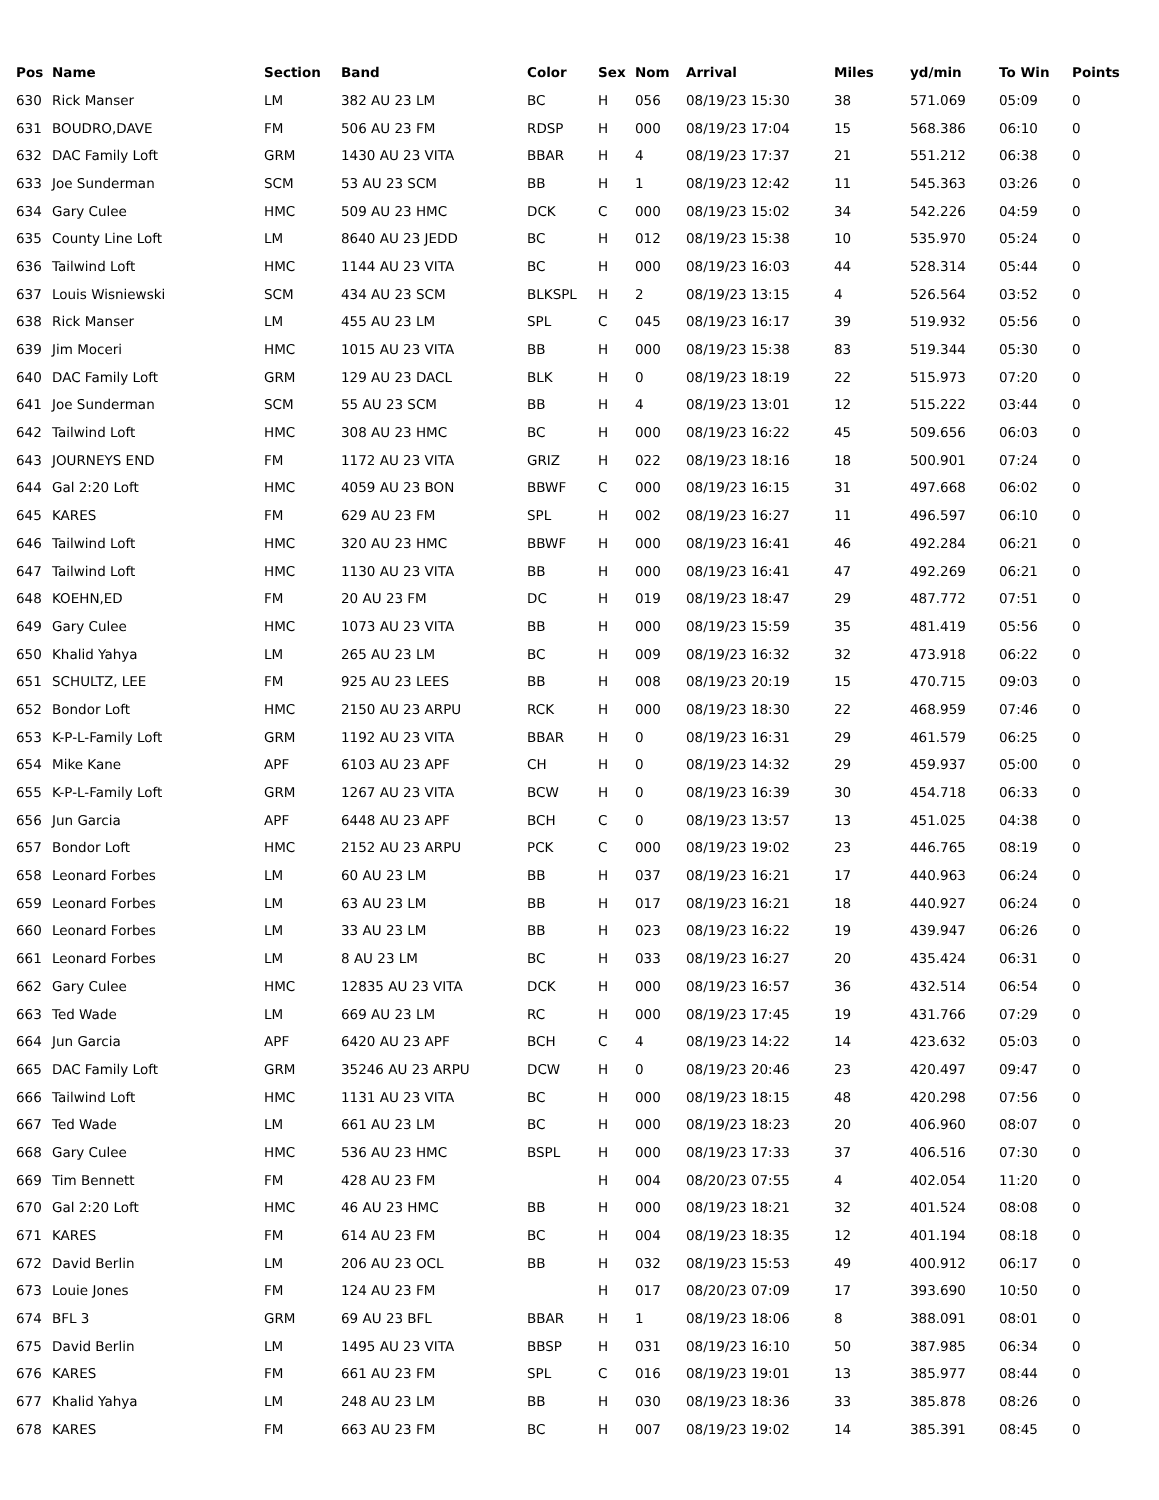| Pos | Name | Section | Band | Color | Sex | Nom | Arrival | Miles | yd/min | To Win | Points |
| --- | --- | --- | --- | --- | --- | --- | --- | --- | --- | --- | --- |
| 630 | Rick Manser | LM | 382 AU 23 LM | BC | H | 056 | 08/19/23 15:30 | 38 | 571.069 | 05:09 | 0 |
| 631 | BOUDRO,DAVE | FM | 506 AU 23 FM | RDSP | H | 000 | 08/19/23 17:04 | 15 | 568.386 | 06:10 | 0 |
| 632 | DAC Family Loft | GRM | 1430 AU 23 VITA | BBAR | H | 4 | 08/19/23 17:37 | 21 | 551.212 | 06:38 | 0 |
| 633 | Joe Sunderman | SCM | 53 AU 23 SCM | BB | H | 1 | 08/19/23 12:42 | 11 | 545.363 | 03:26 | 0 |
| 634 | Gary Culee | HMC | 509 AU 23 HMC | DCK | C | 000 | 08/19/23 15:02 | 34 | 542.226 | 04:59 | 0 |
| 635 | County Line Loft | LM | 8640 AU 23 JEDD | BC | H | 012 | 08/19/23 15:38 | 10 | 535.970 | 05:24 | 0 |
| 636 | Tailwind Loft | HMC | 1144 AU 23 VITA | BC | H | 000 | 08/19/23 16:03 | 44 | 528.314 | 05:44 | 0 |
| 637 | Louis Wisniewski | SCM | 434 AU 23 SCM | BLKSPL | H | 2 | 08/19/23 13:15 | 4 | 526.564 | 03:52 | 0 |
| 638 | Rick Manser | LM | 455 AU 23 LM | SPL | C | 045 | 08/19/23 16:17 | 39 | 519.932 | 05:56 | 0 |
| 639 | Jim Moceri | HMC | 1015 AU 23 VITA | BB | H | 000 | 08/19/23 15:38 | 83 | 519.344 | 05:30 | 0 |
| 640 | DAC Family Loft | GRM | 129 AU 23 DACL | BLK | H | 0 | 08/19/23 18:19 | 22 | 515.973 | 07:20 | 0 |
| 641 | Joe Sunderman | SCM | 55 AU 23 SCM | BB | H | 4 | 08/19/23 13:01 | 12 | 515.222 | 03:44 | 0 |
| 642 | Tailwind Loft | HMC | 308 AU 23 HMC | BC | H | 000 | 08/19/23 16:22 | 45 | 509.656 | 06:03 | 0 |
| 643 | JOURNEYS END | FM | 1172 AU 23 VITA | GRIZ | H | 022 | 08/19/23 18:16 | 18 | 500.901 | 07:24 | 0 |
| 644 | Gal 2:20 Loft | HMC | 4059 AU 23 BON | BBWF | C | 000 | 08/19/23 16:15 | 31 | 497.668 | 06:02 | 0 |
| 645 | KARES | FM | 629 AU 23 FM | SPL | H | 002 | 08/19/23 16:27 | 11 | 496.597 | 06:10 | 0 |
| 646 | Tailwind Loft | HMC | 320 AU 23 HMC | BBWF | H | 000 | 08/19/23 16:41 | 46 | 492.284 | 06:21 | 0 |
| 647 | Tailwind Loft | HMC | 1130 AU 23 VITA | BB | H | 000 | 08/19/23 16:41 | 47 | 492.269 | 06:21 | 0 |
| 648 | KOEHN,ED | FM | 20 AU 23 FM | DC | H | 019 | 08/19/23 18:47 | 29 | 487.772 | 07:51 | 0 |
| 649 | Gary Culee | HMC | 1073 AU 23 VITA | BB | H | 000 | 08/19/23 15:59 | 35 | 481.419 | 05:56 | 0 |
| 650 | Khalid Yahya | LM | 265 AU 23 LM | BC | H | 009 | 08/19/23 16:32 | 32 | 473.918 | 06:22 | 0 |
| 651 | SCHULTZ, LEE | FM | 925 AU 23 LEES | BB | H | 008 | 08/19/23 20:19 | 15 | 470.715 | 09:03 | 0 |
| 652 | Bondor Loft | HMC | 2150 AU 23 ARPU | RCK | H | 000 | 08/19/23 18:30 | 22 | 468.959 | 07:46 | 0 |
| 653 | K-P-L-Family Loft | GRM | 1192 AU 23 VITA | BBAR | H | 0 | 08/19/23 16:31 | 29 | 461.579 | 06:25 | 0 |
| 654 | Mike Kane | APF | 6103 AU 23 APF | CH | H | 0 | 08/19/23 14:32 | 29 | 459.937 | 05:00 | 0 |
| 655 | K-P-L-Family Loft | GRM | 1267 AU 23 VITA | BCW | H | 0 | 08/19/23 16:39 | 30 | 454.718 | 06:33 | 0 |
| 656 | Jun Garcia | APF | 6448 AU 23 APF | BCH | C | 0 | 08/19/23 13:57 | 13 | 451.025 | 04:38 | 0 |
| 657 | Bondor Loft | HMC | 2152 AU 23 ARPU | PCK | C | 000 | 08/19/23 19:02 | 23 | 446.765 | 08:19 | 0 |
| 658 | Leonard Forbes | LM | 60 AU 23 LM | BB | H | 037 | 08/19/23 16:21 | 17 | 440.963 | 06:24 | 0 |
| 659 | Leonard Forbes | LM | 63 AU 23 LM | BB | H | 017 | 08/19/23 16:21 | 18 | 440.927 | 06:24 | 0 |
| 660 | Leonard Forbes | LM | 33 AU 23 LM | BB | H | 023 | 08/19/23 16:22 | 19 | 439.947 | 06:26 | 0 |
| 661 | Leonard Forbes | LM | 8 AU 23 LM | BC | H | 033 | 08/19/23 16:27 | 20 | 435.424 | 06:31 | 0 |
| 662 | Gary Culee | HMC | 12835 AU 23 VITA | DCK | H | 000 | 08/19/23 16:57 | 36 | 432.514 | 06:54 | 0 |
| 663 | Ted Wade | LM | 669 AU 23 LM | RC | H | 000 | 08/19/23 17:45 | 19 | 431.766 | 07:29 | 0 |
| 664 | Jun Garcia | APF | 6420 AU 23 APF | BCH | C | 4 | 08/19/23 14:22 | 14 | 423.632 | 05:03 | 0 |
| 665 | DAC Family Loft | GRM | 35246 AU 23 ARPU | DCW | H | 0 | 08/19/23 20:46 | 23 | 420.497 | 09:47 | 0 |
| 666 | Tailwind Loft | HMC | 1131 AU 23 VITA | BC | H | 000 | 08/19/23 18:15 | 48 | 420.298 | 07:56 | 0 |
| 667 | Ted Wade | LM | 661 AU 23 LM | BC | H | 000 | 08/19/23 18:23 | 20 | 406.960 | 08:07 | 0 |
| 668 | Gary Culee | HMC | 536 AU 23 HMC | BSPL | H | 000 | 08/19/23 17:33 | 37 | 406.516 | 07:30 | 0 |
| 669 | Tim Bennett | FM | 428 AU 23 FM | | H | 004 | 08/20/23 07:55 | 4 | 402.054 | 11:20 | 0 |
| 670 | Gal 2:20 Loft | HMC | 46 AU 23 HMC | BB | H | 000 | 08/19/23 18:21 | 32 | 401.524 | 08:08 | 0 |
| 671 | KARES | FM | 614 AU 23 FM | BC | H | 004 | 08/19/23 18:35 | 12 | 401.194 | 08:18 | 0 |
| 672 | David Berlin | LM | 206 AU 23 OCL | BB | H | 032 | 08/19/23 15:53 | 49 | 400.912 | 06:17 | 0 |
| 673 | Louie Jones | FM | 124 AU 23 FM | | H | 017 | 08/20/23 07:09 | 17 | 393.690 | 10:50 | 0 |
| 674 | BFL 3 | GRM | 69 AU 23 BFL | BBAR | H | 1 | 08/19/23 18:06 | 8 | 388.091 | 08:01 | 0 |
| 675 | David Berlin | LM | 1495 AU 23 VITA | BBSP | H | 031 | 08/19/23 16:10 | 50 | 387.985 | 06:34 | 0 |
| 676 | KARES | FM | 661 AU 23 FM | SPL | C | 016 | 08/19/23 19:01 | 13 | 385.977 | 08:44 | 0 |
| 677 | Khalid Yahya | LM | 248 AU 23 LM | BB | H | 030 | 08/19/23 18:36 | 33 | 385.878 | 08:26 | 0 |
| 678 | KARES | FM | 663 AU 23 FM | BC | H | 007 | 08/19/23 19:02 | 14 | 385.391 | 08:45 | 0 |